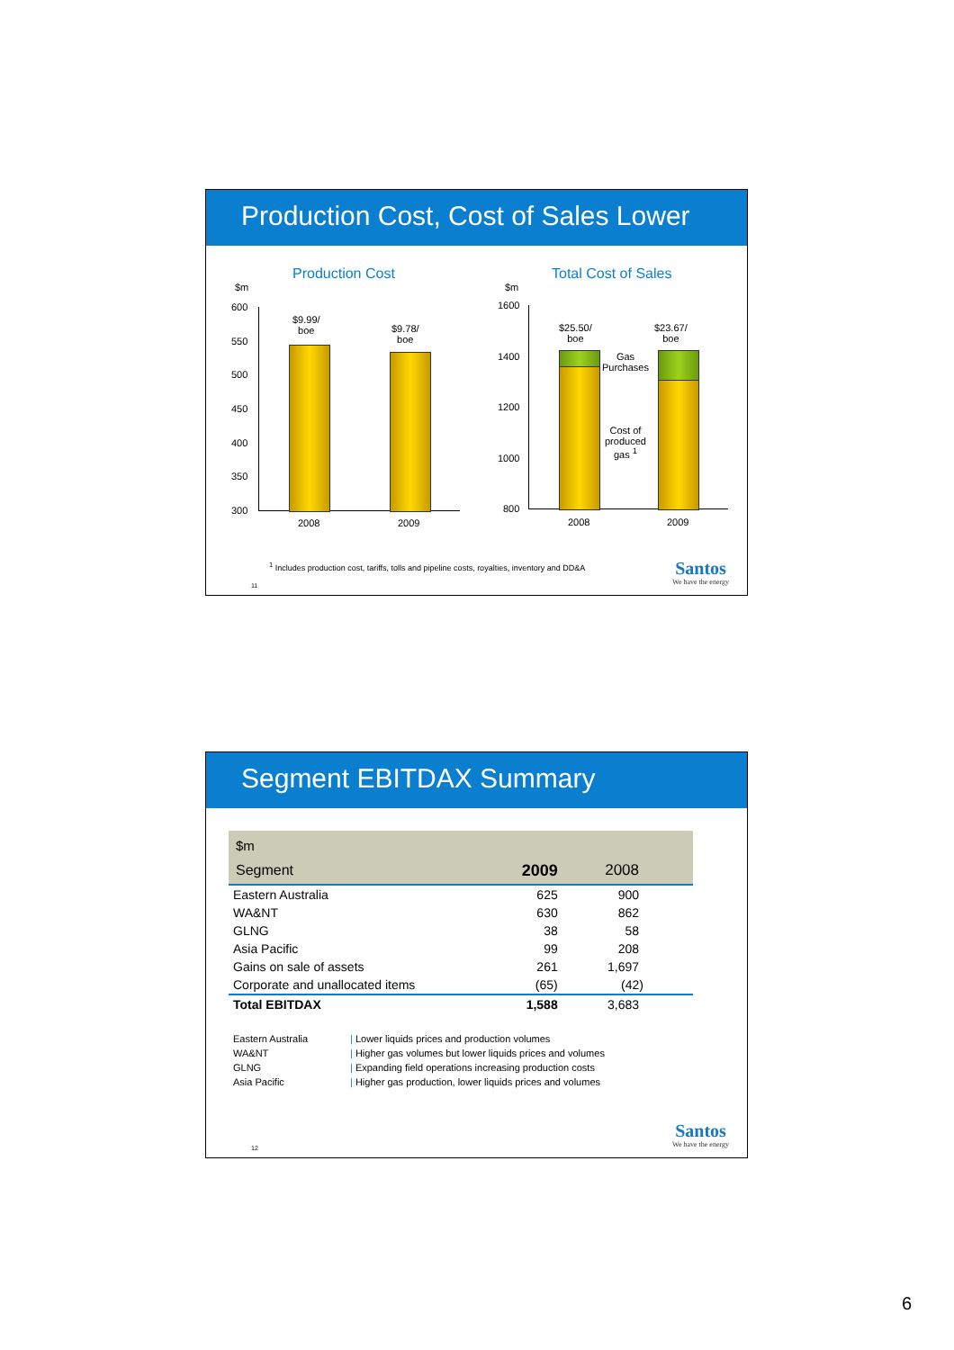Production Cost, Cost of Sales Lower
Production Cost Total Cost of Sales
$m
600
550
500
450
400
350
300
$9.99/
boe
$9.78/
boe
2008 2009
$m
1600
1400
1200
1000
800
$25.50/
boe
$23.67/
boe
Gas
Purchases
Cost of
produced
gas <sup>1</sup>
2008 2009
<sup>1</sup> Includes production cost, tariffs, tolls and pipeline costs, royalties, inventory and DD&A
11 Santos
We have the energy
Segment EBITDAX Summary
| $m | | |
| Segment | 2009 | 2008 |
| Eastern Australia | 625 | 900 |
| WA&NT | 630 | 862 |
| GLNG | 38 | 58 |
| Asia Pacific | 99 | 208 |
| Gains on sale of assets | 261 | 1,697 |
| Corporate and unallocated items | (65) | (42) |
| Total EBITDAX | 1,588 | 3,683 |
| Eastern Australia | / Lower liquids prices and production volumes |
| WA&NT | / Higher gas volumes but lower liquids prices and volumes |
| GLNG | / Expanding field operations increasing production costs |
| Asia Pacific | / Higher gas production, lower liquids prices and volumes |
12 Santos
We have the energy
6